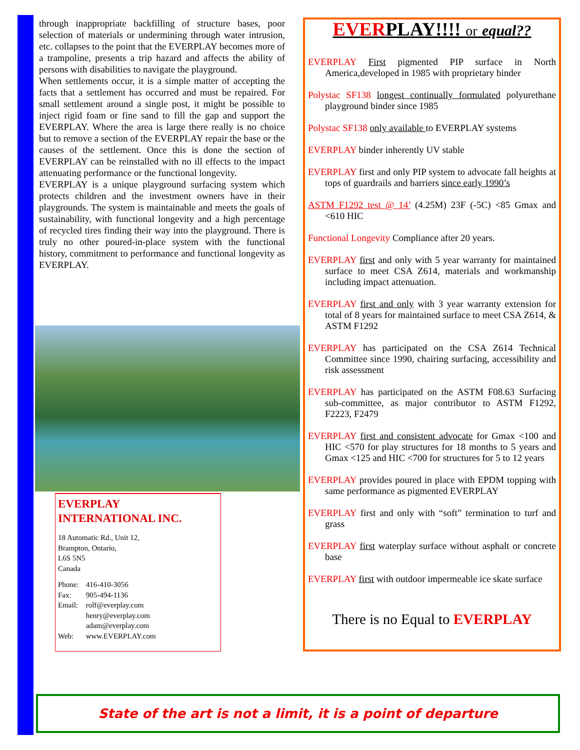through inappropriate backfilling of structure bases, poor selection of materials or undermining through water intrusion, etc. collapses to the point that the EVERPLAY becomes more of a trampoline, presents a trip hazard and affects the ability of persons with disabilities to navigate the playground.
When settlements occur, it is a simple matter of accepting the facts that a settlement has occurred and must be repaired. For small settlement around a single post, it might be possible to inject rigid foam or fine sand to fill the gap and support the EVERPLAY. Where the area is large there really is no choice but to remove a section of the EVERPLAY repair the base or the causes of the settlement. Once this is done the section of EVERPLAY can be reinstalled with no ill effects to the impact attenuating performance or the functional longevity.
EVERPLAY is a unique playground surfacing system which protects children and the investment owners have in their playgrounds. The system is maintainable and meets the goals of sustainability, with functional longevity and a high percentage of recycled tires finding their way into the playground. There is truly no other poured-in-place system with the functional history, commitment to performance and functional longevity as EVERPLAY.
EVERPLAY
INTERNATIONAL INC.
18 Automatic Rd., Unit 12,
Brampton, Ontario,
L6S 5N5
Canada
| Phone: | 416-410-3056 |
| Fax: | 905-494-1136 |
| Email: | rolf@everplay.com henry@everplay.com adam@everplay.com |
| Web: | www.EVERPLAY.com |
EVERPLAY!!!! or equal??
EVERPLAY First pigmented PIP surface in North America,developed in 1985 with proprietary binder
Polystac SF138 longest continually formulated polyurethane playground binder since 1985
Polystac SF138 only available to EVERPLAY systems
EVERPLAY binder inherently UV stable
EVERPLAY first and only PIP system to advocate fall heights at tops of guardrails and barriers since early 1990’s
ASTM F1292 test @ 14’ (4.25M) 23F (-5C) <85 Gmax and <610 HIC
Functional Longevity Compliance after 20 years.
EVERPLAY first and only with 5 year warranty for maintained surface to meet CSA Z614, materials and workmanship including impact attenuation.
EVERPLAY first and only with 3 year warranty extension for total of 8 years for maintained surface to meet CSA Z614, & ASTM F1292
EVERPLAY has participated on the CSA Z614 Technical Committee since 1990, chairing surfacing, accessibility and risk assessment
EVERPLAY has participated on the ASTM F08.63 Surfacing sub-committee, as major contributor to ASTM F1292, F2223, F2479
EVERPLAY first and consistent advocate for Gmax <100 and HIC <570 for play structures for 18 months to 5 years and Gmax <125 and HIC <700 for structures for 5 to 12 years
EVERPLAY provides poured in place with EPDM topping with same performance as pigmented EVERPLAY
EVERPLAY first and only with “soft” termination to turf and grass
EVERPLAY first waterplay surface without asphalt or concrete base
EVERPLAY first with outdoor impermeable ice skate surface
There is no Equal to EVERPLAY
State of the art is not a limit, it is a point of departure